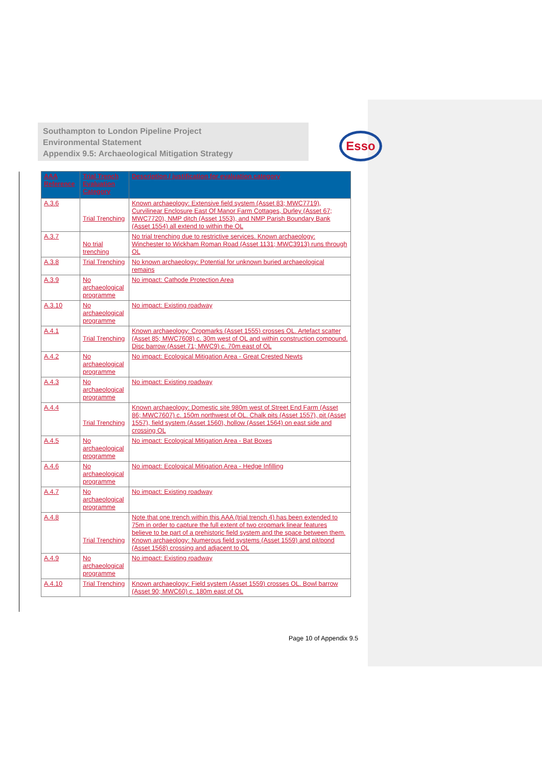Southampton to London Pipeline Project
Environmental Statement
Appendix 9.5: Archaeological Mitigation Strategy
Esso
| AAA Reference | Trial Trench Evaluation Category | Description / justification for evaluation category |
| --- | --- | --- |
| A.3.6 | Trial Trenching | Known archaeology: Extensive field system (Asset 83; MWC7719), Curvilinear Enclosure East Of Manor Farm Cottages, Durley (Asset 67; MWC7720), NMP ditch (Asset 1553), and NMP Parish Boundary Bank (Asset 1554) all extend to within the OL |
| A.3.7 | No trial trenching | No trial trenching due to restrictive services. Known archaeology: Winchester to Wickham Roman Road (Asset 1131; MWC3913) runs through OL |
| A.3.8 | Trial Trenching | No known archaeology: Potential for unknown buried archaeological remains |
| A.3.9 | No archaeological programme | No impact: Cathode Protection Area |
| A.3.10 | No archaeological programme | No impact: Existing roadway |
| A.4.1 | Trial Trenching | Known archaeology: Cropmarks (Asset 1555) crosses OL. Artefact scatter (Asset 85; MWC7608) c. 30m west of OL and within construction compound. Disc barrow (Asset 71; MWC9) c. 70m east of OL |
| A.4.2 | No archaeological programme | No impact: Ecological Mitigation Area - Great Crested Newts |
| A.4.3 | No archaeological programme | No impact: Existing roadway |
| A.4.4 | Trial Trenching | Known archaeology: Domestic site 980m west of Street End Farm (Asset 86; MWC7607) c. 150m northwest of OL. Chalk pits (Asset 1557), pit (Asset 1557), field system (Asset 1560), hollow (Asset 1564) on east side and crossing OL |
| A.4.5 | No archaeological programme | No impact: Ecological Mitigation Area - Bat Boxes |
| A.4.6 | No archaeological programme | No impact: Ecological Mitigation Area - Hedge Infilling |
| A.4.7 | No archaeological programme | No impact: Existing roadway |
| A.4.8 | Trial Trenching | Note that one trench within this AAA (trial trench 4) has been extended to 75m in order to capture the full extent of two cropmark linear features believe to be part of a prehistoric field system and the space between them. Known archaeology: Numerous field systems (Asset 1559) and pit/pond (Asset 1568) crossing and adjacent to OL |
| A.4.9 | No archaeological programme | No impact: Existing roadway |
| A.4.10 | Trial Trenching | Known archaeology: Field system (Asset 1559) crosses OL. Bowl barrow (Asset 90; MWC60) c. 180m east of OL |
Page 10 of Appendix 9.5